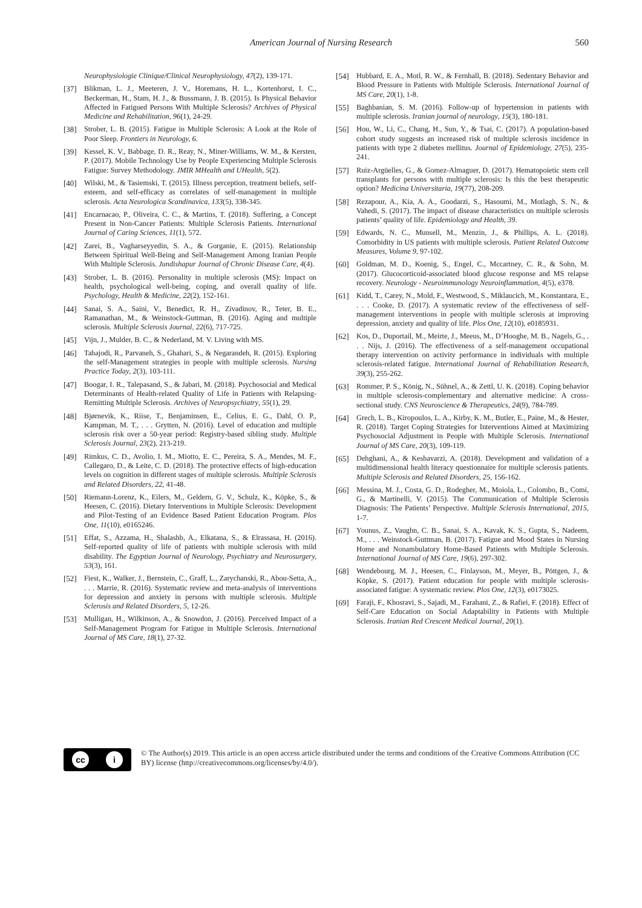American Journal of Nursing Research 560
Neurophysiologie Clinique/Clinical Neurophysiology, 47(2), 139-171.
[37] Blikman, L. J., Meeteren, J. V., Horemans, H. L., Kortenhorst, I. C., Beckerman, H., Stam, H. J., & Bussmann, J. B. (2015). Is Physical Behavior Affected in Fatigued Persons With Multiple Sclerosis? Archives of Physical Medicine and Rehabilitation, 96(1), 24-29.
[38] Strober, L. B. (2015). Fatigue in Multiple Sclerosis: A Look at the Role of Poor Sleep. Frontiers in Neurology, 6.
[39] Kessel, K. V., Babbage, D. R., Reay, N., Miner-Williams, W. M., & Kersten, P. (2017). Mobile Technology Use by People Experiencing Multiple Sclerosis Fatigue: Survey Methodology. JMIR MHealth and UHealth, 5(2).
[40] Wilski, M., & Tasiemski, T. (2015). Illness perception, treatment beliefs, self-esteem, and self-efficacy as correlates of self-management in multiple sclerosis. Acta Neurologica Scandinavica, 133(5), 338-345.
[41] Encarnacao, P., Oliveira, C. C., & Martins, T. (2018). Suffering, a Concept Present in Non-Cancer Patients: Multiple Sclerosis Patients. International Journal of Caring Sciences, 11(1), 572.
[42] Zarei, B., Vagharseyyedin, S. A., & Gorganie, E. (2015). Relationship Between Spiritual Well-Being and Self-Management Among Iranian People With Multiple Sclerosis. Jundishapur Journal of Chronic Disease Care, 4(4).
[43] Strober, L. B. (2016). Personality in multiple sclerosis (MS): Impact on health, psychological well-being, coping, and overall quality of life. Psychology, Health & Medicine, 22(2), 152-161.
[44] Sanai, S. A., Saini, V., Benedict, R. H., Zivadinov, R., Teter, B. E., Ramanathan, M., & Weinstock-Guttman, B. (2016). Aging and multiple sclerosis. Multiple Sclerosis Journal, 22(6), 717-725.
[45] Vijn, J., Mulder, B. C., & Nederland, M. V. Living with MS.
[46] Tahajodi, R., Parvaneh, S., Ghahari, S., & Negarandeh, R. (2015). Exploring the self-Management strategies in people with multiple sclerosis. Nursing Practice Today, 2(3), 103-111.
[47] Boogar, I. R., Talepasand, S., & Jabari, M. (2018). Psychosocial and Medical Determinants of Health-related Quality of Life in Patients with Relapsing-Remitting Multiple Sclerosis. Archives of Neuropsychiatry, 55(1), 29.
[48] Bjørnevik, K., Riise, T., Benjaminsen, E., Celius, E. G., Dahl, O. P., Kampman, M. T., . . . Grytten, N. (2016). Level of education and multiple sclerosis risk over a 50-year period: Registry-based sibling study. Multiple Sclerosis Journal, 23(2), 213-219.
[49] Rimkus, C. D., Avolio, I. M., Miotto, E. C., Pereira, S. A., Mendes, M. F., Callegaro, D., & Leite, C. D. (2018). The protective effects of high-education levels on cognition in different stages of multiple sclerosis. Multiple Sclerosis and Related Disorders, 22, 41-48.
[50] Riemann-Lorenz, K., Eilers, M., Geldern, G. V., Schulz, K., Köpke, S., & Heesen, C. (2016). Dietary Interventions in Multiple Sclerosis: Development and Pilot-Testing of an Evidence Based Patient Education Program. Plos One, 11(10), e0165246.
[51] Effat, S., Azzama, H., Shalashb, A., Elkatana, S., & Elrassasa, H. (2016). Self-reported quality of life of patients with multiple sclerosis with mild disability. The Egyptian Journal of Neurology, Psychiatry and Neurosurgery, 53(3), 161.
[52] Fiest, K., Walker, J., Bernstein, C., Graff, L., Zarychanski, R., Abou-Setta, A., . . . Marrie, R. (2016). Systematic review and meta-analysis of interventions for depression and anxiety in persons with multiple sclerosis. Multiple Sclerosis and Related Disorders, 5, 12-26.
[53] Mulligan, H., Wilkinson, A., & Snowdon, J. (2016). Perceived Impact of a Self-Management Program for Fatigue in Multiple Sclerosis. International Journal of MS Care, 18(1), 27-32.
[54] Hubbard, E. A., Motl, R. W., & Fernhall, B. (2018). Sedentary Behavior and Blood Pressure in Patients with Multiple Sclerosis. International Journal of MS Care, 20(1), 1-8.
[55] Baghbanian, S. M. (2016). Follow-up of hypertension in patients with multiple sclerosis. Iranian journal of neurology, 15(3), 180-181.
[56] Hou, W., Li, C., Chang, H., Sun, Y., & Tsai, C. (2017). A population-based cohort study suggests an increased risk of multiple sclerosis incidence in patients with type 2 diabetes mellitus. Journal of Epidemiology, 27(5), 235-241.
[57] Ruiz-Argüelles, G., & Gomez-Almaguer, D. (2017). Hematopoietic stem cell transplants for persons with multiple sclerosis: Is this the best therapeutic option? Medicina Universitaria, 19(77), 208-209.
[58] Rezapour, A., Kia, A. A., Goodarzi, S., Hasoumi, M., Motlagh, S. N., & Vahedi, S. (2017). The impact of disease characteristics on multiple sclerosis patients’ quality of life. Epidemiology and Health, 39.
[59] Edwards, N. C., Munsell, M., Menzin, J., & Phillips, A. L. (2018). Comorbidity in US patients with multiple sclerosis. Patient Related Outcome Measures, Volume 9, 97-102.
[60] Goldman, M. D., Koenig, S., Engel, C., Mccartney, C. R., & Sohn, M. (2017). Glucocorticoid-associated blood glucose response and MS relapse recovery. Neurology - Neuroimmunology Neuroinflammation, 4(5), e378.
[61] Kidd, T., Carey, N., Mold, F., Westwood, S., Miklaucich, M., Konstantara, E., . . . Cooke, D. (2017). A systematic review of the effectiveness of self-management interventions in people with multiple sclerosis at improving depression, anxiety and quality of life. Plos One, 12(10), e0185931.
[62] Kos, D., Duportail, M., Meirte, J., Meeus, M., D’Hooghe, M. B., Nagels, G., . . . Nijs, J. (2016). The effectiveness of a self-management occupational therapy intervention on activity performance in individuals with multiple sclerosis-related fatigue. International Journal of Rehabilitation Research, 39(3), 255-262.
[63] Rommer, P. S., König, N., Sühnel, A., & Zettl, U. K. (2018). Coping behavior in multiple sclerosis-complementary and alternative medicine: A cross-sectional study. CNS Neuroscience & Therapeutics, 24(9), 784-789.
[64] Grech, L. B., Kiropoulos, L. A., Kirby, K. M., Butler, E., Paine, M., & Hester, R. (2018). Target Coping Strategies for Interventions Aimed at Maximizing Psychosocial Adjustment in People with Multiple Sclerosis. International Journal of MS Care, 20(3), 109-119.
[65] Dehghani, A., & Keshavarzi, A. (2018). Development and validation of a multidimensional health literacy questionnaire for multiple sclerosis patients. Multiple Sclerosis and Related Disorders, 25, 156-162.
[66] Messina, M. J., Costa, G. D., Rodegher, M., Moiola, L., Colombo, B., Comi, G., & Martinelli, V. (2015). The Communication of Multiple Sclerosis Diagnosis: The Patients’ Perspective. Multiple Sclerosis International, 2015, 1-7.
[67] Younus, Z., Vaughn, C. B., Sanai, S. A., Kavak, K. S., Gupta, S., Nadeem, M., . . . Weinstock-Guttman, B. (2017). Fatigue and Mood States in Nursing Home and Nonambulatory Home-Based Patients with Multiple Sclerosis. International Journal of MS Care, 19(6), 297-302.
[68] Wendebourg, M. J., Heesen, C., Finlayson, M., Meyer, B., Pöttgen, J., & Köpke, S. (2017). Patient education for people with multiple sclerosis-associated fatigue: A systematic review. Plos One, 12(3), e0173025.
[69] Faraji, F., Khosravi, S., Sajadi, M., Farahani, Z., & Rafiei, F. (2018). Effect of Self-Care Education on Social Adaptability in Patients with Multiple Sclerosis. Iranian Red Crescent Medical Journal, 20(1).
cc i
© The Author(s) 2019. This article is an open access article distributed under the terms and conditions of the Creative Commons Attribution (CC BY) license (http://creativecommons.org/licenses/by/4.0/).